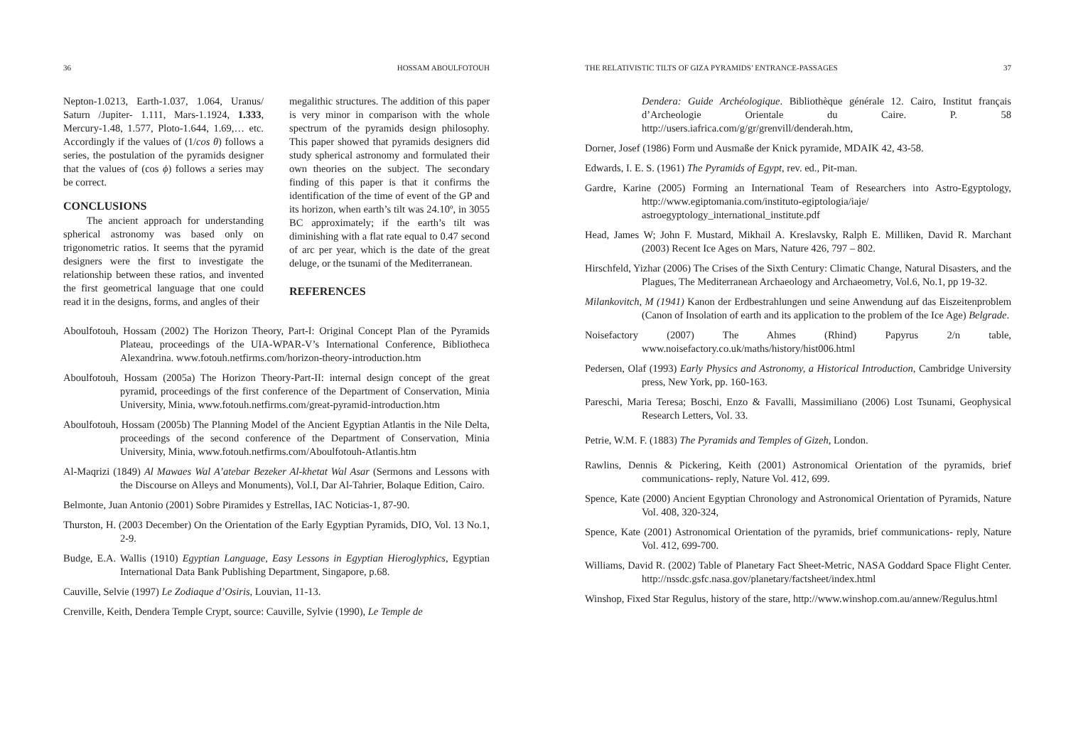36 HOSSAM ABOULFOTOUH
Nepton-1.0213, Earth-1.037, 1.064, Uranus/ Saturn /Jupiter- 1.111, Mars-1.1924, 1.333, Mercury-1.48, 1.577, Ploto-1.644, 1.69,… etc. Accordingly if the values of (1/cos θ) follows a series, the postulation of the pyramids designer that the values of (cos ϕ) follows a series may be correct.
CONCLUSIONS
The ancient approach for understanding spherical astronomy was based only on trigonometric ratios. It seems that the pyramid designers were the first to investigate the relationship between these ratios, and invented the first geometrical language that one could read it in the designs, forms, and angles of their
megalithic structures. The addition of this paper is very minor in comparison with the whole spectrum of the pyramids design philosophy. This paper showed that pyramids designers did study spherical astronomy and formulated their own theories on the subject. The secondary finding of this paper is that it confirms the identification of the time of event of the GP and its horizon, when earth’s tilt was 24.10º, in 3055 BC approximately; if the earth’s tilt was diminishing with a flat rate equal to 0.47 second of arc per year, which is the date of the great deluge, or the tsunami of the Mediterranean.
REFERENCES
Aboulfotouh, Hossam (2002) The Horizon Theory, Part-I: Original Concept Plan of the Pyramids Plateau, proceedings of the UIA-WPAR-V’s International Conference, Bibliotheca Alexandrina. www.fotouh.netfirms.com/horizon-theory-introduction.htm
Aboulfotouh, Hossam (2005a) The Horizon Theory-Part-II: internal design concept of the great pyramid, proceedings of the first conference of the Department of Conservation, Minia University, Minia, www.fotouh.netfirms.com/great-pyramid-introduction.htm
Aboulfotouh, Hossam (2005b) The Planning Model of the Ancient Egyptian Atlantis in the Nile Delta, proceedings of the second conference of the Department of Conservation, Minia University, Minia, www.fotouh.netfirms.com/Aboulfotouh-Atlantis.htm
Al-Maqrizi (1849) Al Mawaes Wal A’atebar Bezeker Al-khetat Wal Asar (Sermons and Lessons with the Discourse on Alleys and Monuments), Vol.I, Dar Al-Tahrier, Bolaque Edition, Cairo.
Belmonte, Juan Antonio (2001) Sobre Piramides y Estrellas, IAC Noticias-1, 87-90.
Thurston, H. (2003 December) On the Orientation of the Early Egyptian Pyramids, DIO, Vol. 13 No.1, 2-9.
Budge, E.A. Wallis (1910) Egyptian Language, Easy Lessons in Egyptian Hieroglyphics, Egyptian International Data Bank Publishing Department, Singapore, p.68.
Cauville, Selvie (1997) Le Zodiaque d’Osiris, Louvian, 11-13.
Crenville, Keith, Dendera Temple Crypt, source: Cauville, Sylvie (1990), Le Temple de
THE RELATIVISTIC TILTS OF GIZA PYRAMIDS’ ENTRANCE-PASSAGES 37
Dendera: Guide Archéologique. Bibliothèque générale 12. Cairo, Institut français d’Archeologie Orientale du Caire. P. 58 http://users.iafrica.com/g/gr/grenvill/denderah.htm,
Dorner, Josef (1986) Form und Ausmaße der Knick pyramide, MDAIK 42, 43-58.
Edwards, I. E. S. (1961) The Pyramids of Egypt, rev. ed., Pit-man.
Gardre, Karine (2005) Forming an International Team of Researchers into Astro-Egyptology, http://www.egiptomania.com/instituto-egiptologia/iaje/ astroegyptology_international_institute.pdf
Head, James W; John F. Mustard, Mikhail A. Kreslavsky, Ralph E. Milliken, David R. Marchant (2003) Recent Ice Ages on Mars, Nature 426, 797 – 802.
Hirschfeld, Yizhar (2006) The Crises of the Sixth Century: Climatic Change, Natural Disasters, and the Plagues, The Mediterranean Archaeology and Archaeometry, Vol.6, No.1, pp 19-32.
Milankovitch, M (1941) Kanon der Erdbestrahlungen und seine Anwendung auf das Eiszeitenproblem (Canon of Insolation of earth and its application to the problem of the Ice Age) Belgrade.
Noisefactory (2007) The Ahmes (Rhind) Papyrus 2/n table, www.noisefactory.co.uk/maths/history/hist006.html
Pedersen, Olaf (1993) Early Physics and Astronomy, a Historical Introduction, Cambridge University press, New York, pp. 160-163.
Pareschi, Maria Teresa; Boschi, Enzo & Favalli, Massimiliano (2006) Lost Tsunami, Geophysical Research Letters, Vol. 33.
Petrie, W.M. F. (1883) The Pyramids and Temples of Gizeh, London.
Rawlins, Dennis & Pickering, Keith (2001) Astronomical Orientation of the pyramids, brief communications- reply, Nature Vol. 412, 699.
Spence, Kate (2000) Ancient Egyptian Chronology and Astronomical Orientation of Pyramids, Nature Vol. 408, 320-324,
Spence, Kate (2001) Astronomical Orientation of the pyramids, brief communications- reply, Nature Vol. 412, 699-700.
Williams, David R. (2002) Table of Planetary Fact Sheet-Metric, NASA Goddard Space Flight Center. http://nssdc.gsfc.nasa.gov/planetary/factsheet/index.html
Winshop, Fixed Star Regulus, history of the stare, http://www.winshop.com.au/annew/Regulus.html